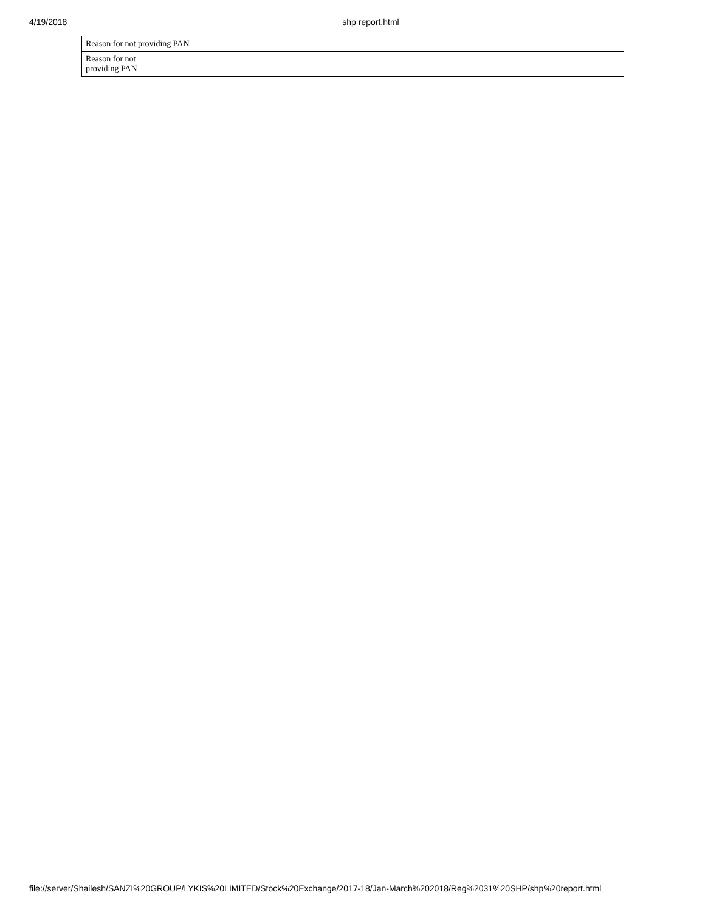4/19/2018 shp report.html
| Reason for not providing PAN | |
| Reason for not providing PAN | |
file://server/Shailesh/SANZI%20GROUP/LYKIS%20LIMITED/Stock%20Exchange/2017-18/Jan-March%202018/Reg%2031%20SHP/shp%20report.html